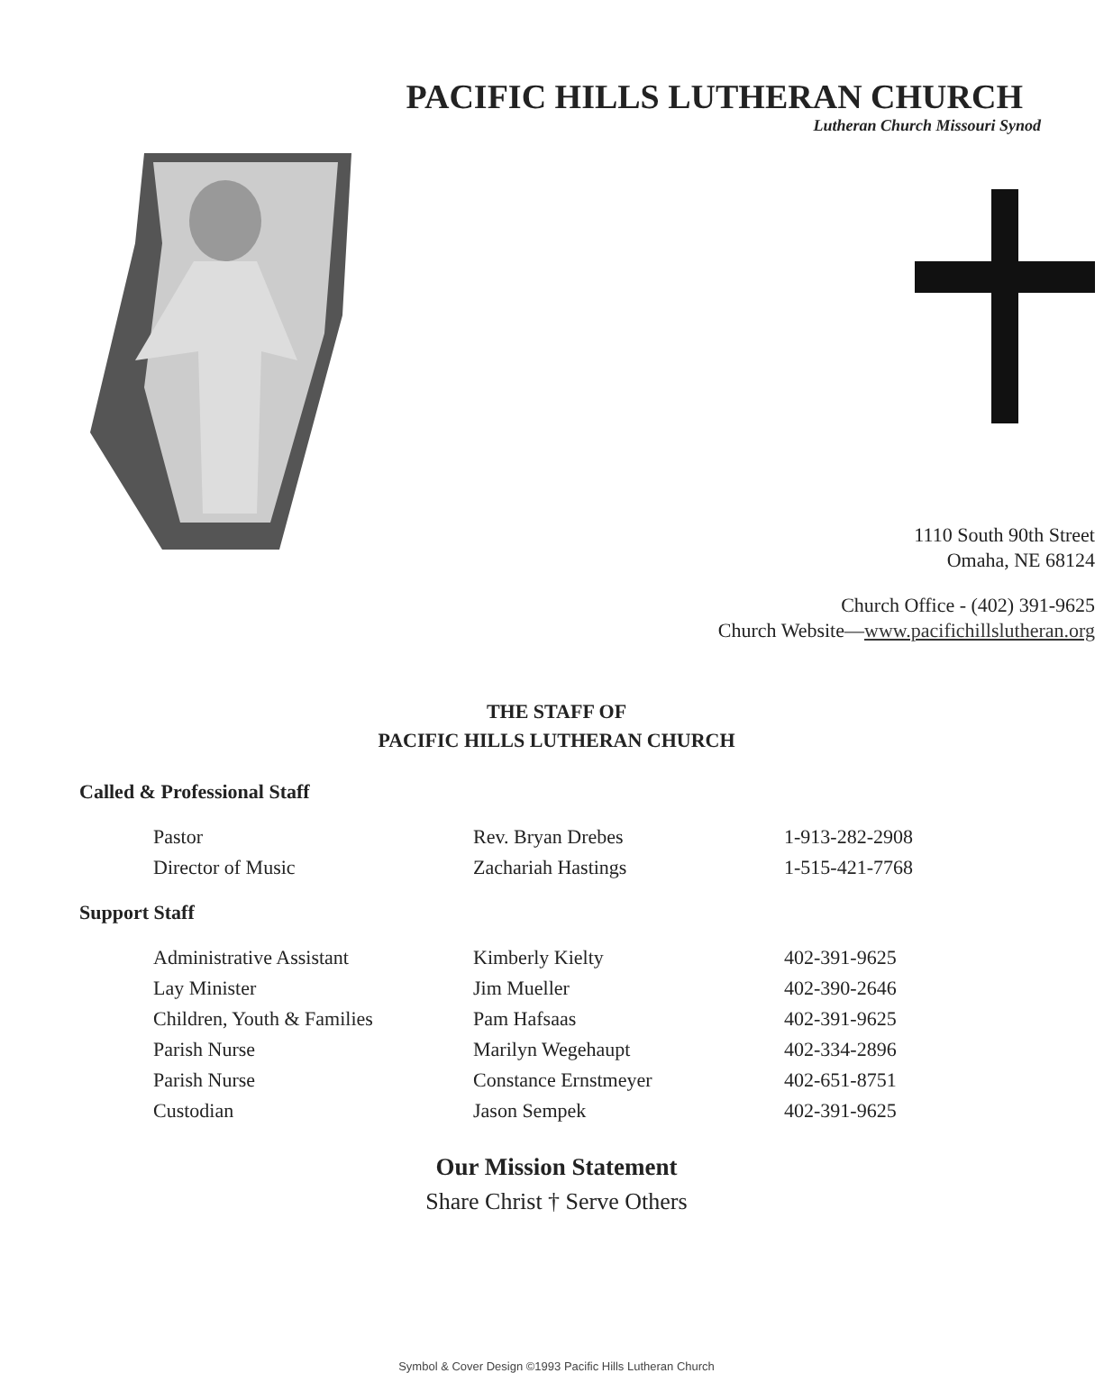PACIFIC HILLS LUTHERAN CHURCH
Lutheran Church Missouri Synod
1110 South 90th Street
Omaha, NE 68124
Church Office - (402) 391-9625
Church Website—www.pacifichillslutheran.org
THE STAFF OF
PACIFIC HILLS LUTHERAN CHURCH
Called & Professional Staff
| Pastor | Rev. Bryan Drebes | 1-913-282-2908 |
| Director of Music | Zachariah Hastings | 1-515-421-7768 |
Support Staff
| Administrative Assistant | Kimberly Kielty | 402-391-9625 |
| Lay Minister | Jim Mueller | 402-390-2646 |
| Children, Youth & Families | Pam Hafsaas | 402-391-9625 |
| Parish Nurse | Marilyn Wegehaupt | 402-334-2896 |
| Parish Nurse | Constance Ernstmeyer | 402-651-8751 |
| Custodian | Jason Sempek | 402-391-9625 |
Our Mission Statement
Share Christ † Serve Others
Symbol & Cover Design ©1993 Pacific Hills Lutheran Church